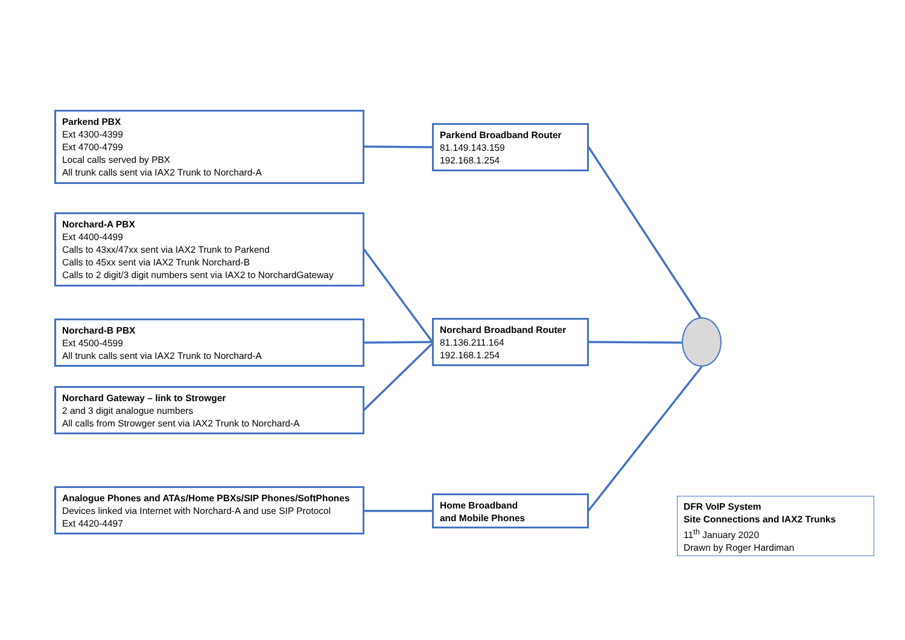Parkend PBX
Ext 4300-4399
Ext 4700-4799
Local calls served by PBX
All trunk calls sent via IAX2 Trunk to Norchard-A
Norchard-A PBX
Ext 4400-4499
Calls to 43xx/47xx sent via IAX2 Trunk to Parkend
Calls to 45xx sent via IAX2 Trunk Norchard-B
Calls to 2 digit/3 digit numbers sent via IAX2 to NorchardGateway
Norchard-B PBX
Ext 4500-4599
All trunk calls sent via IAX2 Trunk to Norchard-A
Norchard Gateway – link to Strowger
2 and 3 digit analogue numbers
All calls from Strowger sent via IAX2 Trunk to Norchard-A
Analogue Phones and ATAs/Home PBXs/SIP Phones/SoftPhones
Devices linked via Internet with Norchard-A and use SIP Protocol
Ext 4420-4497
Parkend Broadband Router
81.149.143.159
192.168.1.254
Norchard Broadband Router
81.136.211.164
192.168.1.254
Home Broadband
and Mobile Phones
DFR VoIP System
Site Connections and IAX2 Trunks
11<sup>th</sup> January 2020
Drawn by Roger Hardiman